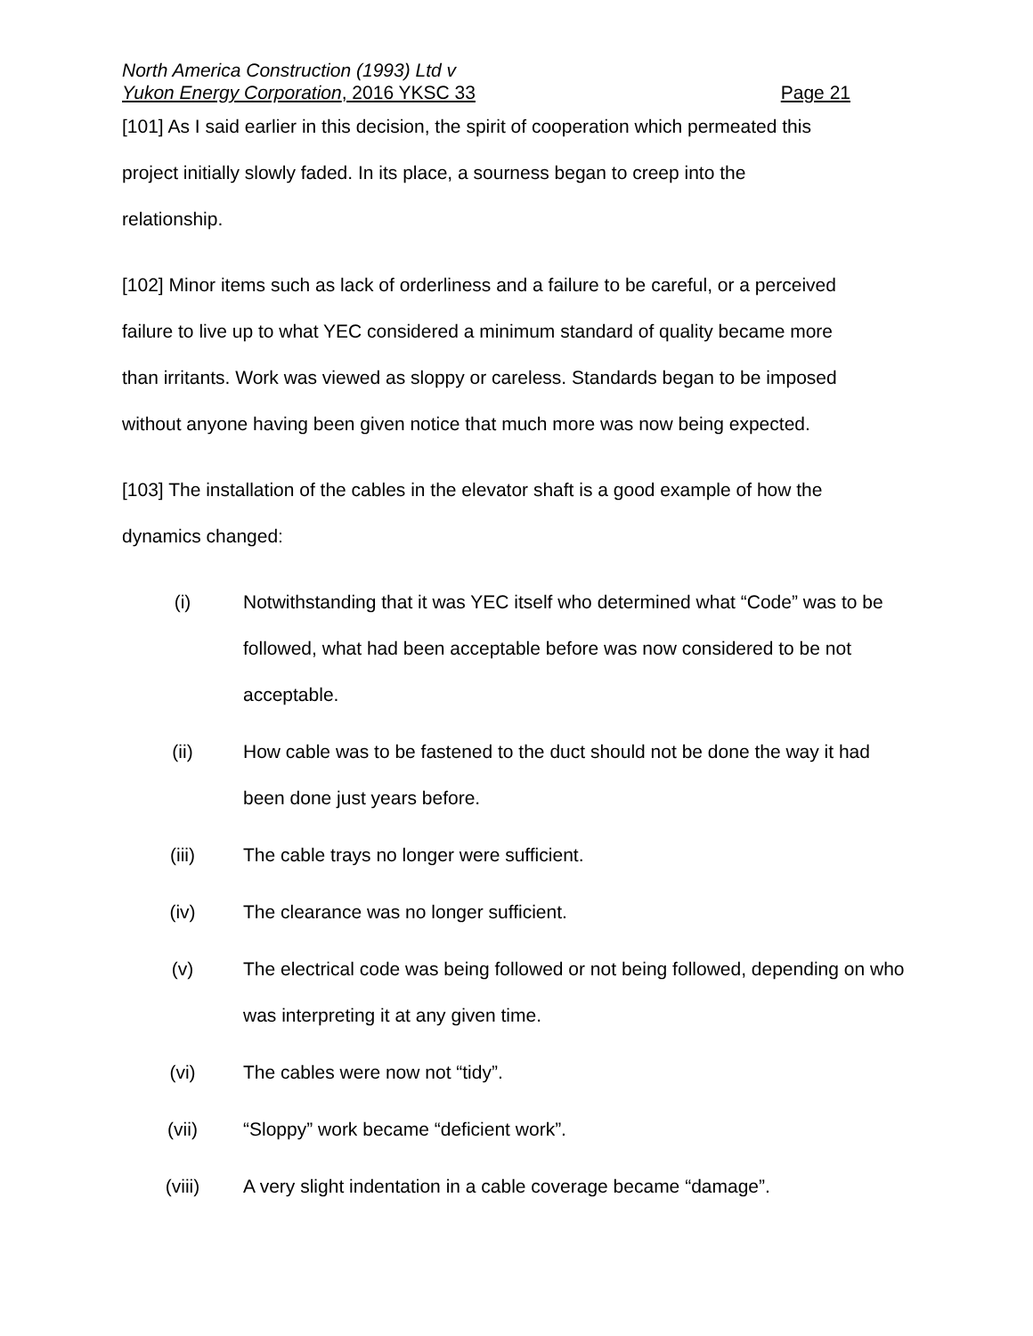North America Construction (1993) Ltd v
Yukon Energy Corporation, 2016 YKSC 33 Page 21
[101] As I said earlier in this decision, the spirit of cooperation which permeated this project initially slowly faded. In its place, a sourness began to creep into the relationship.
[102] Minor items such as lack of orderliness and a failure to be careful, or a perceived failure to live up to what YEC considered a minimum standard of quality became more than irritants. Work was viewed as sloppy or careless. Standards began to be imposed without anyone having been given notice that much more was now being expected.
[103] The installation of the cables in the elevator shaft is a good example of how the dynamics changed:
(i) Notwithstanding that it was YEC itself who determined what “Code” was to be followed, what had been acceptable before was now considered to be not acceptable.
(ii) How cable was to be fastened to the duct should not be done the way it had been done just years before.
(iii) The cable trays no longer were sufficient.
(iv) The clearance was no longer sufficient.
(v) The electrical code was being followed or not being followed, depending on who was interpreting it at any given time.
(vi) The cables were now not “tidy”.
(vii) “Sloppy” work became “deficient work”.
(viii) A very slight indentation in a cable coverage became “damage”.